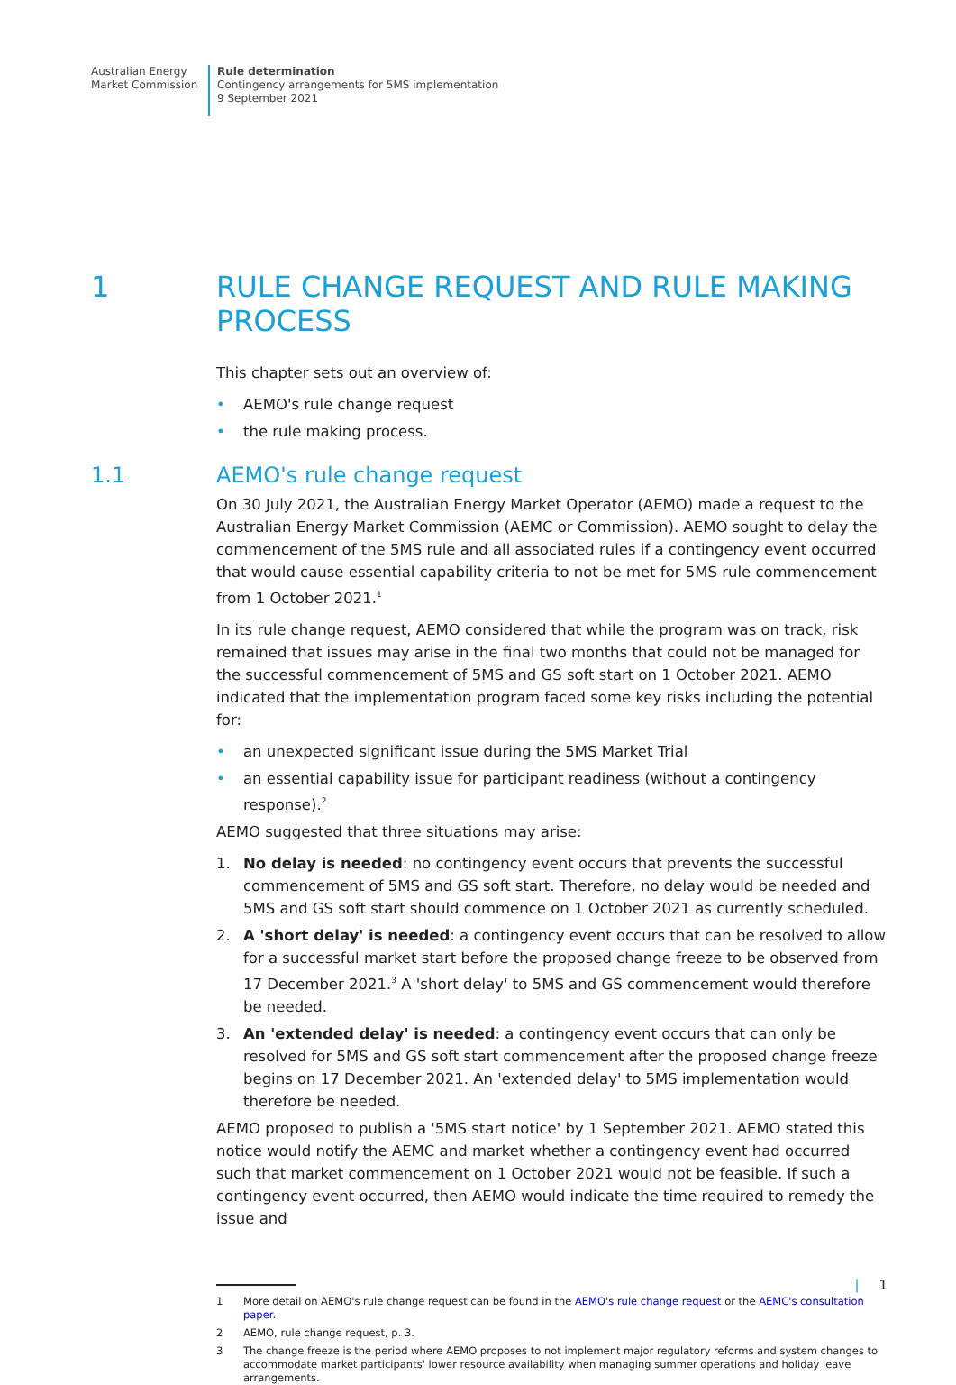Australian Energy
Market Commission
Rule determination
Contingency arrangements for 5MS implementation
9 September 2021
1 RULE CHANGE REQUEST AND RULE MAKING PROCESS
This chapter sets out an overview of:
• AEMO's rule change request
• the rule making process.
1.1 AEMO's rule change request
On 30 July 2021, the Australian Energy Market Operator (AEMO) made a request to the Australian Energy Market Commission (AEMC or Commission). AEMO sought to delay the commencement of the 5MS rule and all associated rules if a contingency event occurred that would cause essential capability criteria to not be met for 5MS rule commencement from 1 October 2021.<sup>1</sup>
In its rule change request, AEMO considered that while the program was on track, risk remained that issues may arise in the final two months that could not be managed for the successful commencement of 5MS and GS soft start on 1 October 2021. AEMO indicated that the implementation program faced some key risks including the potential for:
• an unexpected significant issue during the 5MS Market Trial
• an essential capability issue for participant readiness (without a contingency response).<sup>2</sup>
AEMO suggested that three situations may arise:
1. No delay is needed: no contingency event occurs that prevents the successful commencement of 5MS and GS soft start. Therefore, no delay would be needed and 5MS and GS soft start should commence on 1 October 2021 as currently scheduled.
2. A 'short delay' is needed: a contingency event occurs that can be resolved to allow for a successful market start before the proposed change freeze to be observed from 17 December 2021.<sup>3</sup> A 'short delay' to 5MS and GS commencement would therefore be needed.
3. An 'extended delay' is needed: a contingency event occurs that can only be resolved for 5MS and GS soft start commencement after the proposed change freeze begins on 17 December 2021. An 'extended delay' to 5MS implementation would therefore be needed.
AEMO proposed to publish a '5MS start notice' by 1 September 2021. AEMO stated this notice would notify the AEMC and market whether a contingency event had occurred such that market commencement on 1 October 2021 would not be feasible. If such a contingency event occurred, then AEMO would indicate the time required to remedy the issue and
1 More detail on AEMO's rule change request can be found in the AEMO's rule change request or the AEMC's consultation paper.
2 AEMO, rule change request, p. 3.
3 The change freeze is the period where AEMO proposes to not implement major regulatory reforms and system changes to accommodate market participants' lower resource availability when managing summer operations and holiday leave arrangements.
| 1